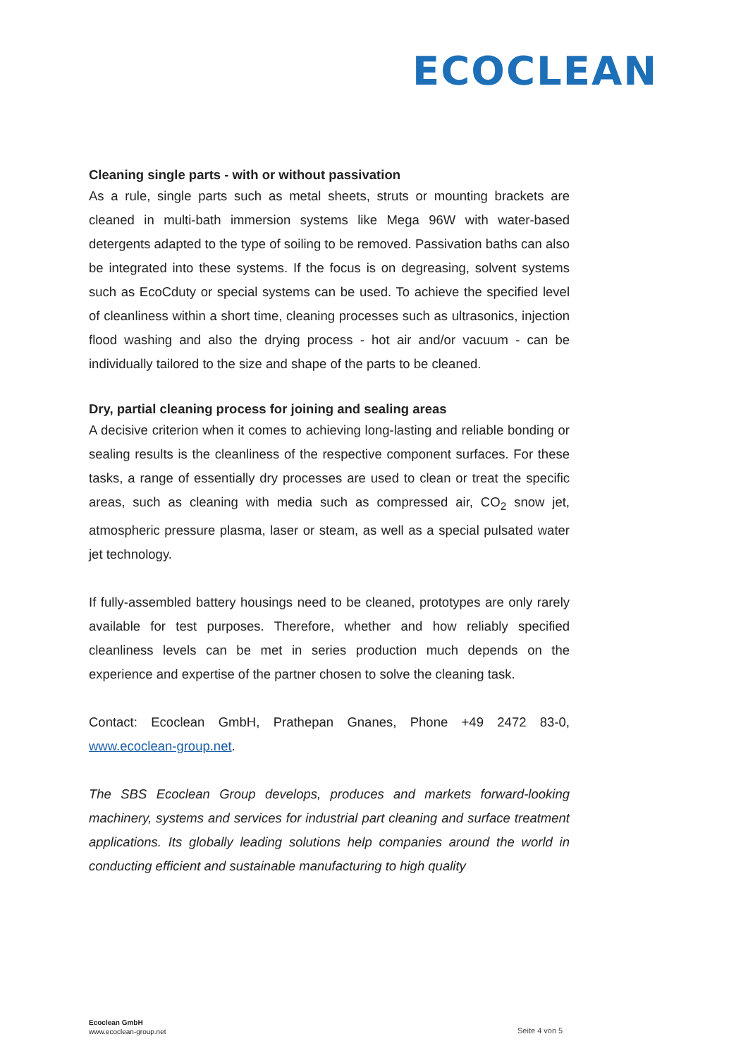ECOCLEAN
Cleaning single parts - with or without passivation
As a rule, single parts such as metal sheets, struts or mounting brackets are cleaned in multi-bath immersion systems like Mega 96W with water-based detergents adapted to the type of soiling to be removed. Passivation baths can also be integrated into these systems. If the focus is on degreasing, solvent systems such as EcoCduty or special systems can be used. To achieve the specified level of cleanliness within a short time, cleaning processes such as ultrasonics, injection flood washing and also the drying process - hot air and/or vacuum - can be individually tailored to the size and shape of the parts to be cleaned.
Dry, partial cleaning process for joining and sealing areas
A decisive criterion when it comes to achieving long-lasting and reliable bonding or sealing results is the cleanliness of the respective component surfaces. For these tasks, a range of essentially dry processes are used to clean or treat the specific areas, such as cleaning with media such as compressed air, CO<sub>2</sub> snow jet, atmospheric pressure plasma, laser or steam, as well as a special pulsated water jet technology.
If fully-assembled battery housings need to be cleaned, prototypes are only rarely available for test purposes. Therefore, whether and how reliably specified cleanliness levels can be met in series production much depends on the experience and expertise of the partner chosen to solve the cleaning task.
Contact: Ecoclean GmbH, Prathepan Gnanes, Phone +49 2472 83-0, www.ecoclean-group.net.
The SBS Ecoclean Group develops, produces and markets forward-looking machinery, systems and services for industrial part cleaning and surface treatment applications. Its globally leading solutions help companies around the world in conducting efficient and sustainable manufacturing to high quality
Ecoclean GmbH
www.ecoclean-group.net
Seite 4 von 5